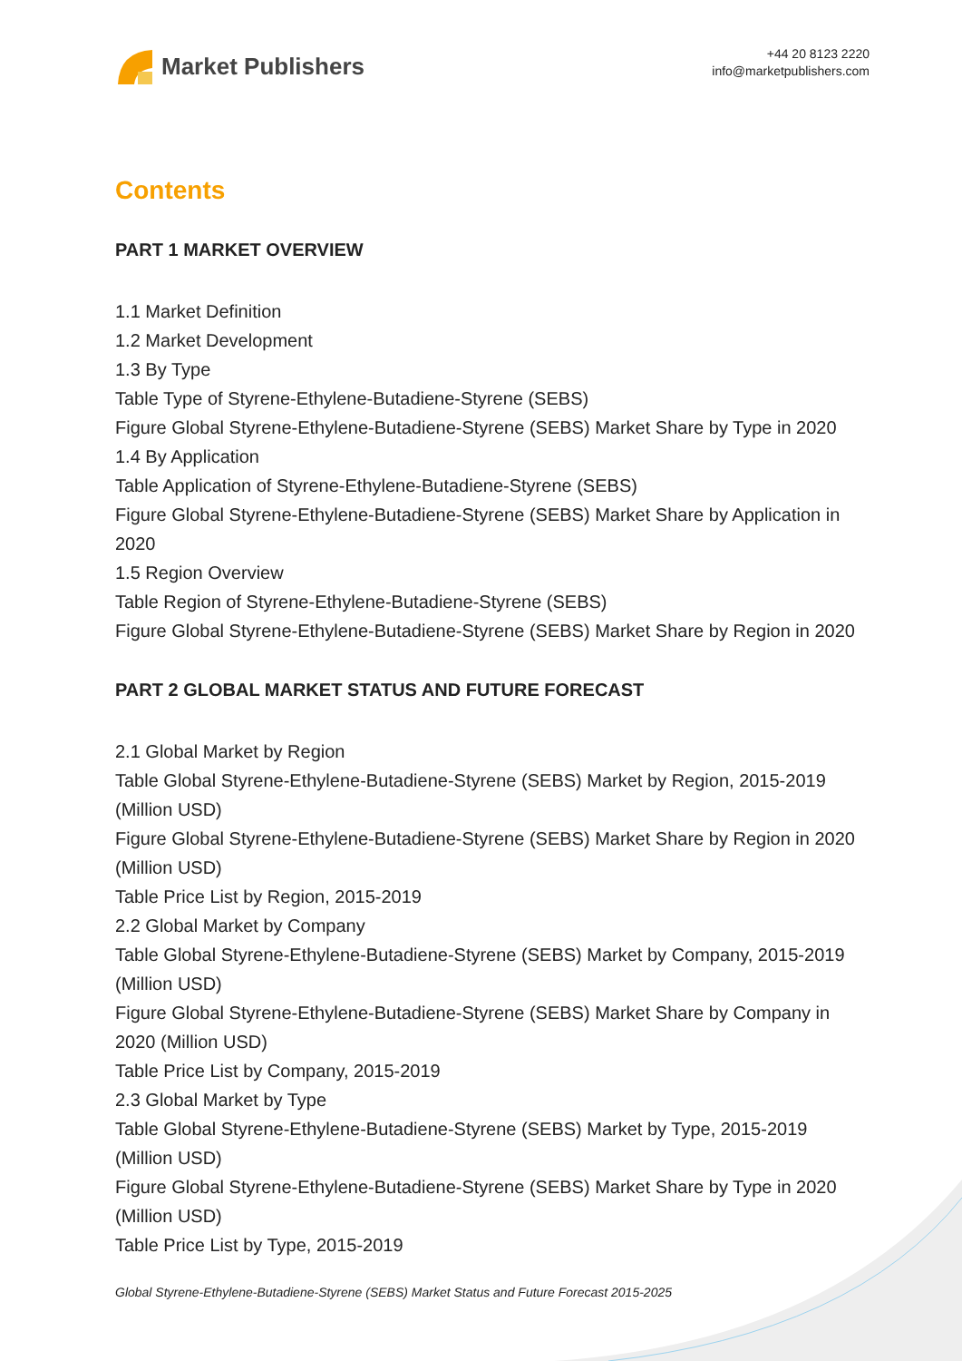Market Publishers
+44 20 8123 2220
info@marketpublishers.com
Contents
PART 1 MARKET OVERVIEW
1.1 Market Definition
1.2 Market Development
1.3 By Type
Table Type of Styrene-Ethylene-Butadiene-Styrene (SEBS)
Figure Global Styrene-Ethylene-Butadiene-Styrene (SEBS) Market Share by Type in 2020
1.4 By Application
Table Application of Styrene-Ethylene-Butadiene-Styrene (SEBS)
Figure Global Styrene-Ethylene-Butadiene-Styrene (SEBS) Market Share by Application in 2020
1.5 Region Overview
Table Region of Styrene-Ethylene-Butadiene-Styrene (SEBS)
Figure Global Styrene-Ethylene-Butadiene-Styrene (SEBS) Market Share by Region in 2020
PART 2 GLOBAL MARKET STATUS AND FUTURE FORECAST
2.1 Global Market by Region
Table Global Styrene-Ethylene-Butadiene-Styrene (SEBS) Market by Region, 2015-2019 (Million USD)
Figure Global Styrene-Ethylene-Butadiene-Styrene (SEBS) Market Share by Region in 2020 (Million USD)
Table Price List by Region, 2015-2019
2.2 Global Market by Company
Table Global Styrene-Ethylene-Butadiene-Styrene (SEBS) Market by Company, 2015-2019 (Million USD)
Figure Global Styrene-Ethylene-Butadiene-Styrene (SEBS) Market Share by Company in 2020 (Million USD)
Table Price List by Company, 2015-2019
2.3 Global Market by Type
Table Global Styrene-Ethylene-Butadiene-Styrene (SEBS) Market by Type, 2015-2019 (Million USD)
Figure Global Styrene-Ethylene-Butadiene-Styrene (SEBS) Market Share by Type in 2020 (Million USD)
Table Price List by Type, 2015-2019
Global Styrene-Ethylene-Butadiene-Styrene (SEBS) Market Status and Future Forecast 2015-2025